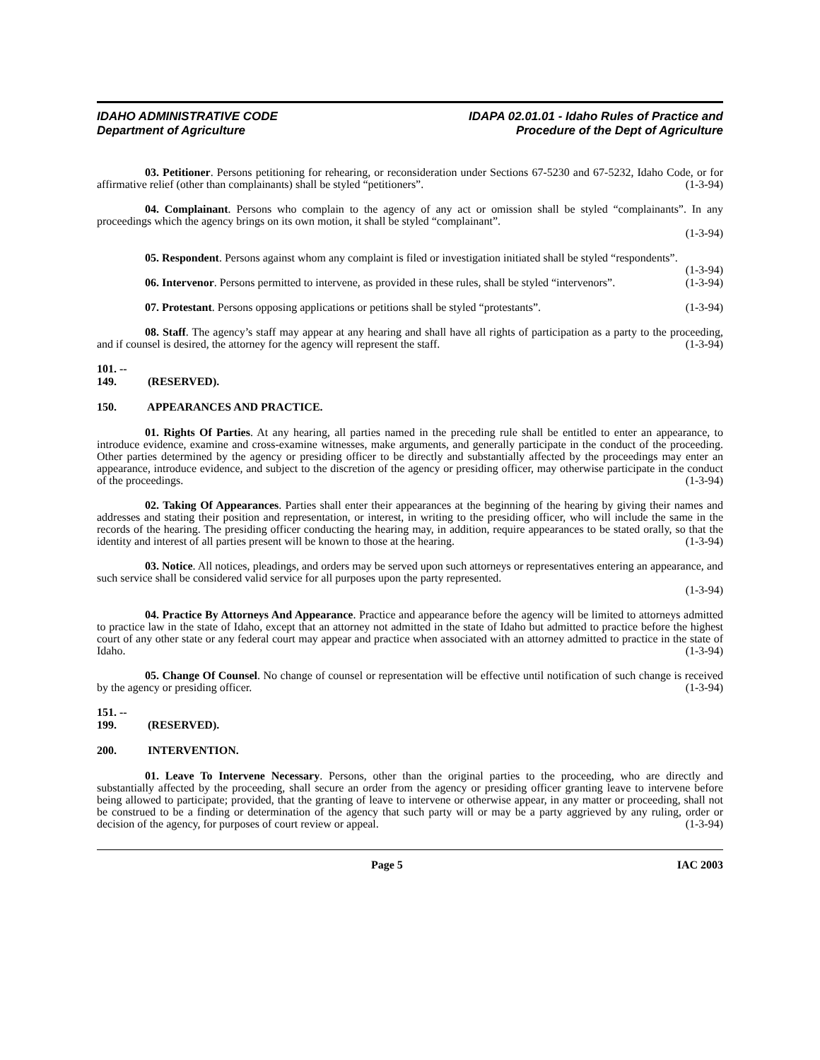IDAHO ADMINISTRATIVE CODE
Department of Agriculture
IDAPA 02.01.01 - Idaho Rules of Practice and
Procedure of the Dept of Agriculture
03. Petitioner. Persons petitioning for rehearing, or reconsideration under Sections 67-5230 and 67-5232, Idaho Code, or for affirmative relief (other than complainants) shall be styled “petitioners”. (1-3-94)
04. Complainant. Persons who complain to the agency of any act or omission shall be styled “complainants”. In any proceedings which the agency brings on its own motion, it shall be styled “complainant”.
(1-3-94)
05. Respondent. Persons against whom any complaint is filed or investigation initiated shall be styled “respondents”. (1-3-94)
06. Intervenor. Persons permitted to intervene, as provided in these rules, shall be styled “intervenors”. (1-3-94)
07. Protestant. Persons opposing applications or petitions shall be styled “protestants”. (1-3-94)
08. Staff. The agency’s staff may appear at any hearing and shall have all rights of participation as a party to the proceeding, and if counsel is desired, the attorney for the agency will represent the staff. (1-3-94)
101. -- 149. (RESERVED).
150. APPEARANCES AND PRACTICE.
01. Rights Of Parties. At any hearing, all parties named in the preceding rule shall be entitled to enter an appearance, to introduce evidence, examine and cross-examine witnesses, make arguments, and generally participate in the conduct of the proceeding. Other parties determined by the agency or presiding officer to be directly and substantially affected by the proceedings may enter an appearance, introduce evidence, and subject to the discretion of the agency or presiding officer, may otherwise participate in the conduct of the proceedings. (1-3-94)
02. Taking Of Appearances. Parties shall enter their appearances at the beginning of the hearing by giving their names and addresses and stating their position and representation, or interest, in writing to the presiding officer, who will include the same in the records of the hearing. The presiding officer conducting the hearing may, in addition, require appearances to be stated orally, so that the identity and interest of all parties present will be known to those at the hearing. (1-3-94)
03. Notice. All notices, pleadings, and orders may be served upon such attorneys or representatives entering an appearance, and such service shall be considered valid service for all purposes upon the party represented.
(1-3-94)
04. Practice By Attorneys And Appearance. Practice and appearance before the agency will be limited to attorneys admitted to practice law in the state of Idaho, except that an attorney not admitted in the state of Idaho but admitted to practice before the highest court of any other state or any federal court may appear and practice when associated with an attorney admitted to practice in the state of Idaho. (1-3-94)
05. Change Of Counsel. No change of counsel or representation will be effective until notification of such change is received by the agency or presiding officer. (1-3-94)
151. -- 199. (RESERVED).
200. INTERVENTION.
01. Leave To Intervene Necessary. Persons, other than the original parties to the proceeding, who are directly and substantially affected by the proceeding, shall secure an order from the agency or presiding officer granting leave to intervene before being allowed to participate; provided, that the granting of leave to intervene or otherwise appear, in any matter or proceeding, shall not be construed to be a finding or determination of the agency that such party will or may be a party aggrieved by any ruling, order or decision of the agency, for purposes of court review or appeal. (1-3-94)
Page 5 IAC 2003